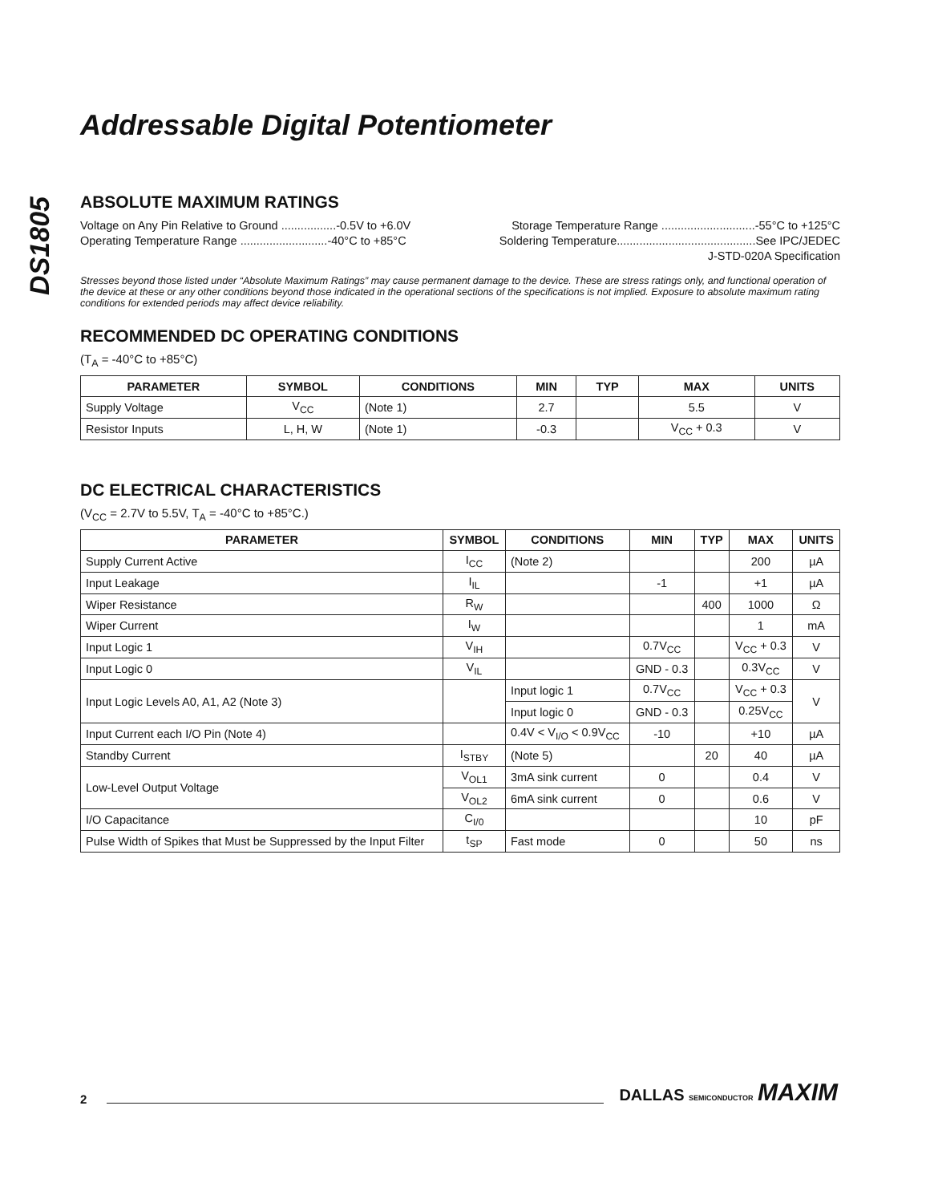Addressable Digital Potentiometer
DS1805
ABSOLUTE MAXIMUM RATINGS
Voltage on Any Pin Relative to Ground .................-0.5V to +6.0V
Operating Temperature Range ...........................-40°C to +85°C
Storage Temperature Range .............................-55°C to +125°C
Soldering Temperature...........................................See IPC/JEDEC
J-STD-020A Specification
Stresses beyond those listed under “Absolute Maximum Ratings” may cause permanent damage to the device. These are stress ratings only, and functional operation of the device at these or any other conditions beyond those indicated in the operational sections of the specifications is not implied. Exposure to absolute maximum rating conditions for extended periods may affect device reliability.
RECOMMENDED DC OPERATING CONDITIONS
(T<sub>A</sub> = -40°C to +85°C)
| PARAMETER | SYMBOL | CONDITIONS | MIN | TYP | MAX | UNITS |
| --- | --- | --- | --- | --- | --- | --- |
| Supply Voltage | V<sub>CC</sub> | (Note 1) | 2.7 | | 5.5 | V |
| Resistor Inputs | L, H, W | (Note 1) | -0.3 | | V<sub>CC</sub> + 0.3 | V |
DC ELECTRICAL CHARACTERISTICS
(V<sub>CC</sub> = 2.7V to 5.5V, T<sub>A</sub> = -40°C to +85°C.)
| PARAMETER | SYMBOL | CONDITIONS | MIN | TYP | MAX | UNITS |
| --- | --- | --- | --- | --- | --- | --- |
| Supply Current Active | I<sub>CC</sub> | (Note 2) | | | 200 | µA |
| Input Leakage | I<sub>IL</sub> | | -1 | | +1 | µA |
| Wiper Resistance | R<sub>W</sub> | | | 400 | 1000 | Ω |
| Wiper Current | I<sub>W</sub> | | | | 1 | mA |
| Input Logic 1 | V<sub>IH</sub> | | 0.7V<sub>CC</sub> | | V<sub>CC</sub> + 0.3 | V |
| Input Logic 0 | V<sub>IL</sub> | | GND - 0.3 | | 0.3V<sub>CC</sub> | V |
| Input Logic Levels A0, A1, A2 (Note 3) | | Input logic 1 | 0.7V<sub>CC</sub> | | V<sub>CC</sub> + 0.3 | V |
| | | Input logic 0 | GND - 0.3 | | 0.25V<sub>CC</sub> | |
| Input Current each I/O Pin (Note 4) | | 0.4V < V<sub>I/O</sub> < 0.9V<sub>CC</sub> | -10 | | +10 | µA |
| Standby Current | I<sub>STBY</sub> | (Note 5) | | 20 | 40 | µA |
| Low-Level Output Voltage | V<sub>OL1</sub> | 3mA sink current | 0 | | 0.4 | V |
| | V<sub>OL2</sub> | 6mA sink current | 0 | | 0.6 | V |
| I/O Capacitance | C<sub>I/0</sub> | | | | 10 | pF |
| Pulse Width of Spikes that Must be Suppressed by the Input Filter | t<sub>SP</sub> | Fast mode | 0 | | 50 | ns |
2 DALLAS SEMICONDUCTOR MAXIM